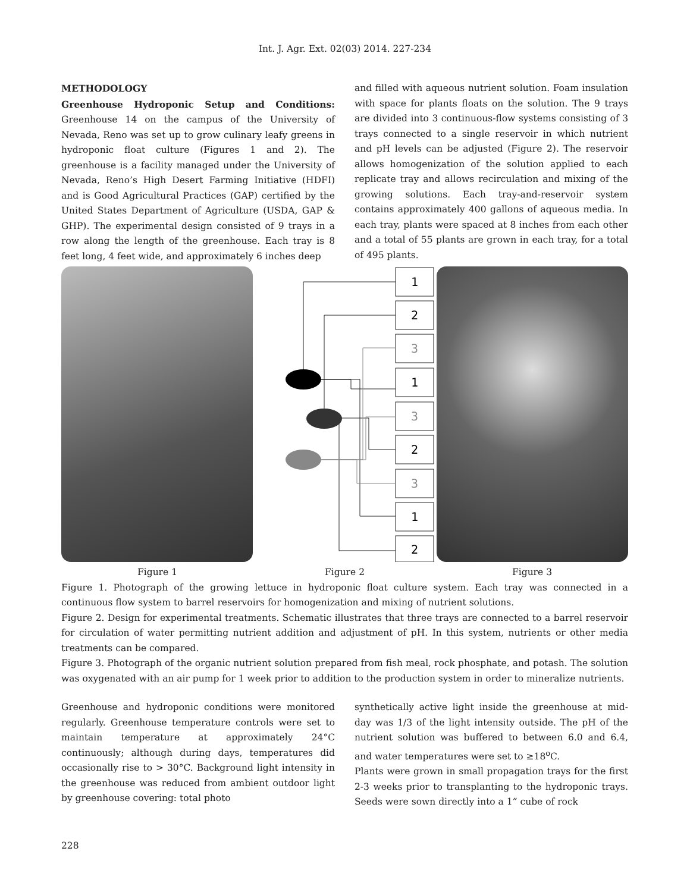Int. J. Agr. Ext. 02(03) 2014. 227-234
METHODOLOGY
Greenhouse Hydroponic Setup and Conditions: Greenhouse 14 on the campus of the University of Nevada, Reno was set up to grow culinary leafy greens in hydroponic float culture (Figures 1 and 2). The greenhouse is a facility managed under the University of Nevada, Reno’s High Desert Farming Initiative (HDFI) and is Good Agricultural Practices (GAP) certified by the United States Department of Agriculture (USDA, GAP & GHP). The experimental design consisted of 9 trays in a row along the length of the greenhouse. Each tray is 8 feet long, 4 feet wide, and approximately 6 inches deep
and filled with aqueous nutrient solution. Foam insulation with space for plants floats on the solution. The 9 trays are divided into 3 continuous-flow systems consisting of 3 trays connected to a single reservoir in which nutrient and pH levels can be adjusted (Figure 2). The reservoir allows homogenization of the solution applied to each replicate tray and allows recirculation and mixing of the growing solutions. Each tray-and-reservoir system contains approximately 400 gallons of aqueous media. In each tray, plants were spaced at 8 inches from each other and a total of 55 plants are grown in each tray, for a total of 495 plants.
1
2
3
1
3
2
3
1
2
Figure 1 Figure 2 Figure 3
Figure 1. Photograph of the growing lettuce in hydroponic float culture system. Each tray was connected in a continuous flow system to barrel reservoirs for homogenization and mixing of nutrient solutions.
Figure 2. Design for experimental treatments. Schematic illustrates that three trays are connected to a barrel reservoir for circulation of water permitting nutrient addition and adjustment of pH. In this system, nutrients or other media treatments can be compared.
Figure 3. Photograph of the organic nutrient solution prepared from fish meal, rock phosphate, and potash. The solution was oxygenated with an air pump for 1 week prior to addition to the production system in order to mineralize nutrients.
Greenhouse and hydroponic conditions were monitored regularly. Greenhouse temperature controls were set to maintain temperature at approximately 24°C continuously; although during days, temperatures did occasionally rise to > 30°C. Background light intensity in the greenhouse was reduced from ambient outdoor light by greenhouse covering: total photo
synthetically active light inside the greenhouse at mid-day was 1/3 of the light intensity outside. The pH of the nutrient solution was buffered to between 6.0 and 6.4, and water temperatures were set to ≥18<sup>o</sup>C.
Plants were grown in small propagation trays for the first 2-3 weeks prior to transplanting to the hydroponic trays. Seeds were sown directly into a 1” cube of rock
228